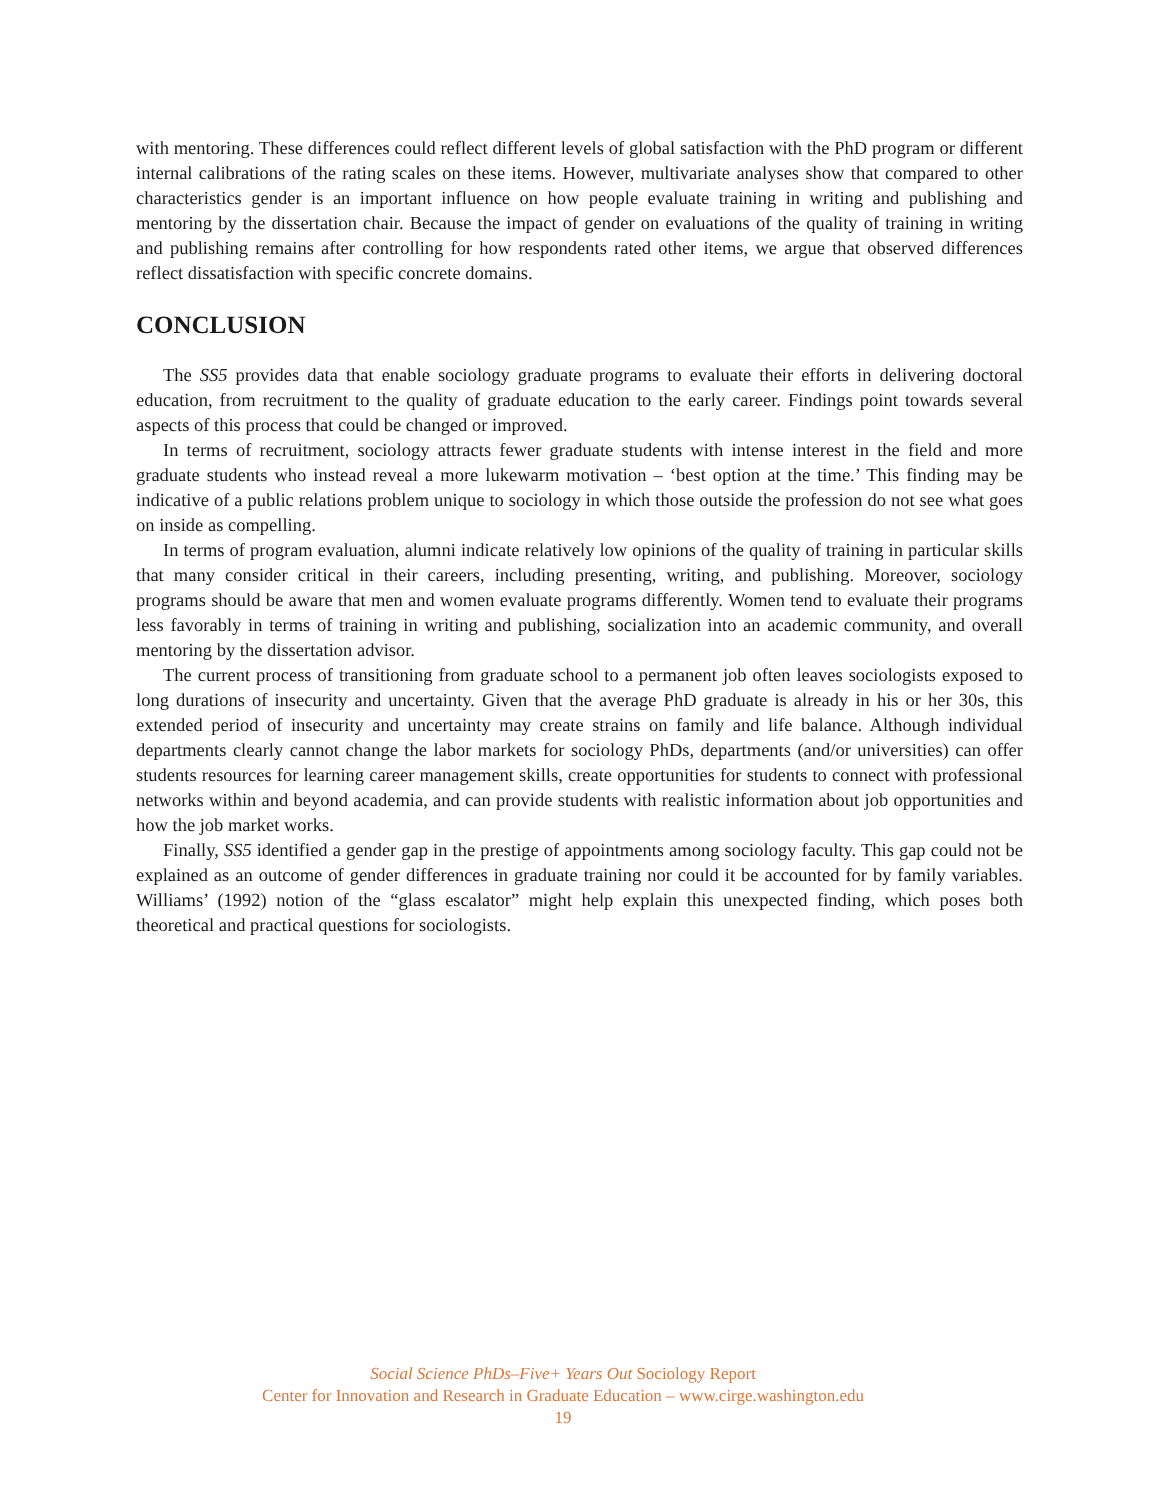with mentoring. These differences could reflect different levels of global satisfaction with the PhD program or different internal calibrations of the rating scales on these items. However, multivariate analyses show that compared to other characteristics gender is an important influence on how people evaluate training in writing and publishing and mentoring by the dissertation chair. Because the impact of gender on evaluations of the quality of training in writing and publishing remains after controlling for how respondents rated other items, we argue that observed differences reflect dissatisfaction with specific concrete domains.
CONCLUSION
The SS5 provides data that enable sociology graduate programs to evaluate their efforts in delivering doctoral education, from recruitment to the quality of graduate education to the early career. Findings point towards several aspects of this process that could be changed or improved.
In terms of recruitment, sociology attracts fewer graduate students with intense interest in the field and more graduate students who instead reveal a more lukewarm motivation – ‘best option at the time.’ This finding may be indicative of a public relations problem unique to sociology in which those outside the profession do not see what goes on inside as compelling.
In terms of program evaluation, alumni indicate relatively low opinions of the quality of training in particular skills that many consider critical in their careers, including presenting, writing, and publishing. Moreover, sociology programs should be aware that men and women evaluate programs differently. Women tend to evaluate their programs less favorably in terms of training in writing and publishing, socialization into an academic community, and overall mentoring by the dissertation advisor.
The current process of transitioning from graduate school to a permanent job often leaves sociologists exposed to long durations of insecurity and uncertainty. Given that the average PhD graduate is already in his or her 30s, this extended period of insecurity and uncertainty may create strains on family and life balance. Although individual departments clearly cannot change the labor markets for sociology PhDs, departments (and/or universities) can offer students resources for learning career management skills, create opportunities for students to connect with professional networks within and beyond academia, and can provide students with realistic information about job opportunities and how the job market works.
Finally, SS5 identified a gender gap in the prestige of appointments among sociology faculty. This gap could not be explained as an outcome of gender differences in graduate training nor could it be accounted for by family variables. Williams’ (1992) notion of the “glass escalator” might help explain this unexpected finding, which poses both theoretical and practical questions for sociologists.
Social Science PhDs–Five+ Years Out Sociology Report
Center for Innovation and Research in Graduate Education – www.cirge.washington.edu
19